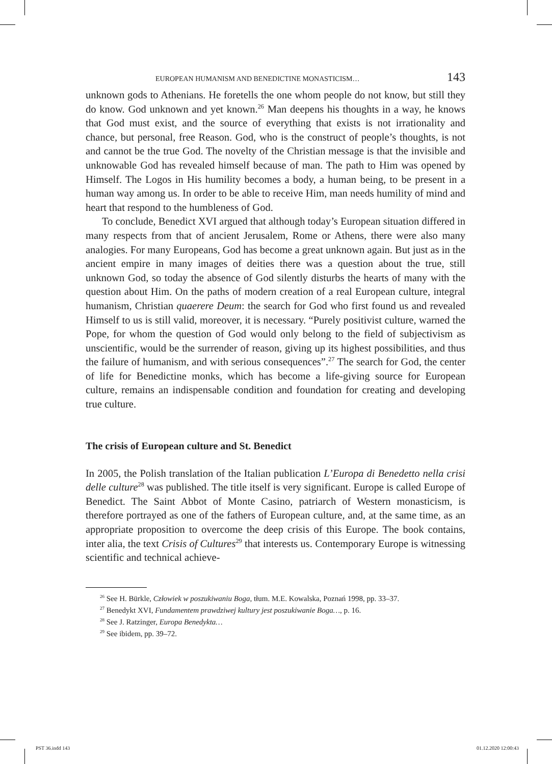EUROPEAN HUMANISM AND BENEDICTINE MONASTICISM… 143
unknown gods to Athenians. He foretells the one whom people do not know, but still they do know. God unknown and yet known.<sup>26</sup> Man deepens his thoughts in a way, he knows that God must exist, and the source of everything that exists is not irrationality and chance, but personal, free Reason. God, who is the construct of people’s thoughts, is not and cannot be the true God. The novelty of the Christian message is that the invisible and unknowable God has revealed himself because of man. The path to Him was opened by Himself. The Logos in His humility becomes a body, a human being, to be present in a human way among us. In order to be able to receive Him, man needs humility of mind and heart that respond to the humbleness of God.
To conclude, Benedict XVI argued that although today’s European situation differed in many respects from that of ancient Jerusalem, Rome or Athens, there were also many analogies. For many Europeans, God has become a great unknown again. But just as in the ancient empire in many images of deities there was a question about the true, still unknown God, so today the absence of God silently disturbs the hearts of many with the question about Him. On the paths of modern creation of a real European culture, integral humanism, Christian quaerere Deum: the search for God who first found us and revealed Himself to us is still valid, moreover, it is necessary. “Purely positivist culture, warned the Pope, for whom the question of God would only belong to the field of subjectivism as unscientific, would be the surrender of reason, giving up its highest possibilities, and thus the failure of humanism, and with serious consequences”.<sup>27</sup> The search for God, the center of life for Benedictine monks, which has become a life-giving source for European culture, remains an indispensable condition and foundation for creating and developing true culture.
The crisis of European culture and St. Benedict
In 2005, the Polish translation of the Italian publication L’Europa di Benedetto nella crisi delle culture<sup>28</sup> was published. The title itself is very significant. Europe is called Europe of Benedict. The Saint Abbot of Monte Casino, patriarch of Western monasticism, is therefore portrayed as one of the fathers of European culture, and, at the same time, as an appropriate proposition to overcome the deep crisis of this Europe. The book contains, inter alia, the text Crisis of Cultures<sup>29</sup> that interests us. Contemporary Europe is witnessing scientific and technical achieve-
<sup>26</sup> See H. Bürkle, Człowiek w poszukiwaniu Boga, tłum. M.E. Kowalska, Poznań 1998, pp. 33–37.
<sup>27</sup> Benedykt XVI, Fundamentem prawdziwej kultury jest poszukiwanie Boga…, p. 16.
<sup>28</sup> See J. Ratzinger, Europa Benedykta…
<sup>29</sup> See ibidem, pp. 39–72.
PST 36.indd 143 01.12.2020 12:00:43